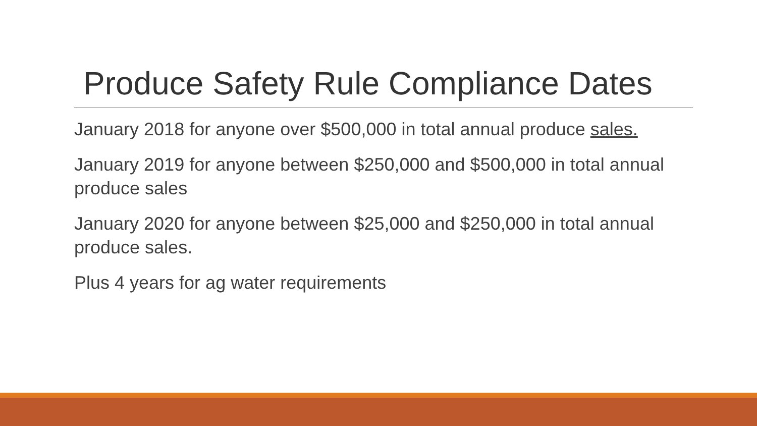Produce Safety Rule Compliance Dates
January 2018 for anyone over $500,000 in total annual produce sales.
January 2019 for anyone between $250,000 and $500,000 in total annual produce sales
January 2020 for anyone between $25,000 and $250,000 in total annual produce sales.
Plus 4 years for ag water requirements